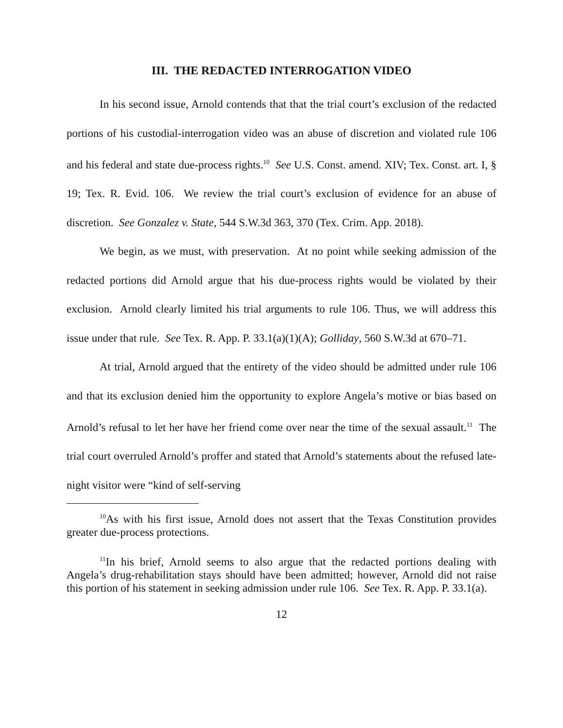III. THE REDACTED INTERROGATION VIDEO
In his second issue, Arnold contends that that the trial court’s exclusion of the redacted portions of his custodial-interrogation video was an abuse of discretion and violated rule 106 and his federal and state due-process rights.<sup>10</sup> See U.S. Const. amend. XIV; Tex. Const. art. I, § 19; Tex. R. Evid. 106. We review the trial court’s exclusion of evidence for an abuse of discretion. See Gonzalez v. State, 544 S.W.3d 363, 370 (Tex. Crim. App. 2018).
We begin, as we must, with preservation. At no point while seeking admission of the redacted portions did Arnold argue that his due-process rights would be violated by their exclusion. Arnold clearly limited his trial arguments to rule 106. Thus, we will address this issue under that rule. See Tex. R. App. P. 33.1(a)(1)(A); Golliday, 560 S.W.3d at 670–71.
At trial, Arnold argued that the entirety of the video should be admitted under rule 106 and that its exclusion denied him the opportunity to explore Angela’s motive or bias based on Arnold’s refusal to let her have her friend come over near the time of the sexual assault.<sup>11</sup> The trial court overruled Arnold’s proffer and stated that Arnold’s statements about the refused late-night visitor were “kind of self-serving
<sup>10</sup> As with his first issue, Arnold does not assert that the Texas Constitution provides greater due-process protections.
<sup>11</sup> In his brief, Arnold seems to also argue that the redacted portions dealing with Angela’s drug-rehabilitation stays should have been admitted; however, Arnold did not raise this portion of his statement in seeking admission under rule 106. See Tex. R. App. P. 33.1(a).
12